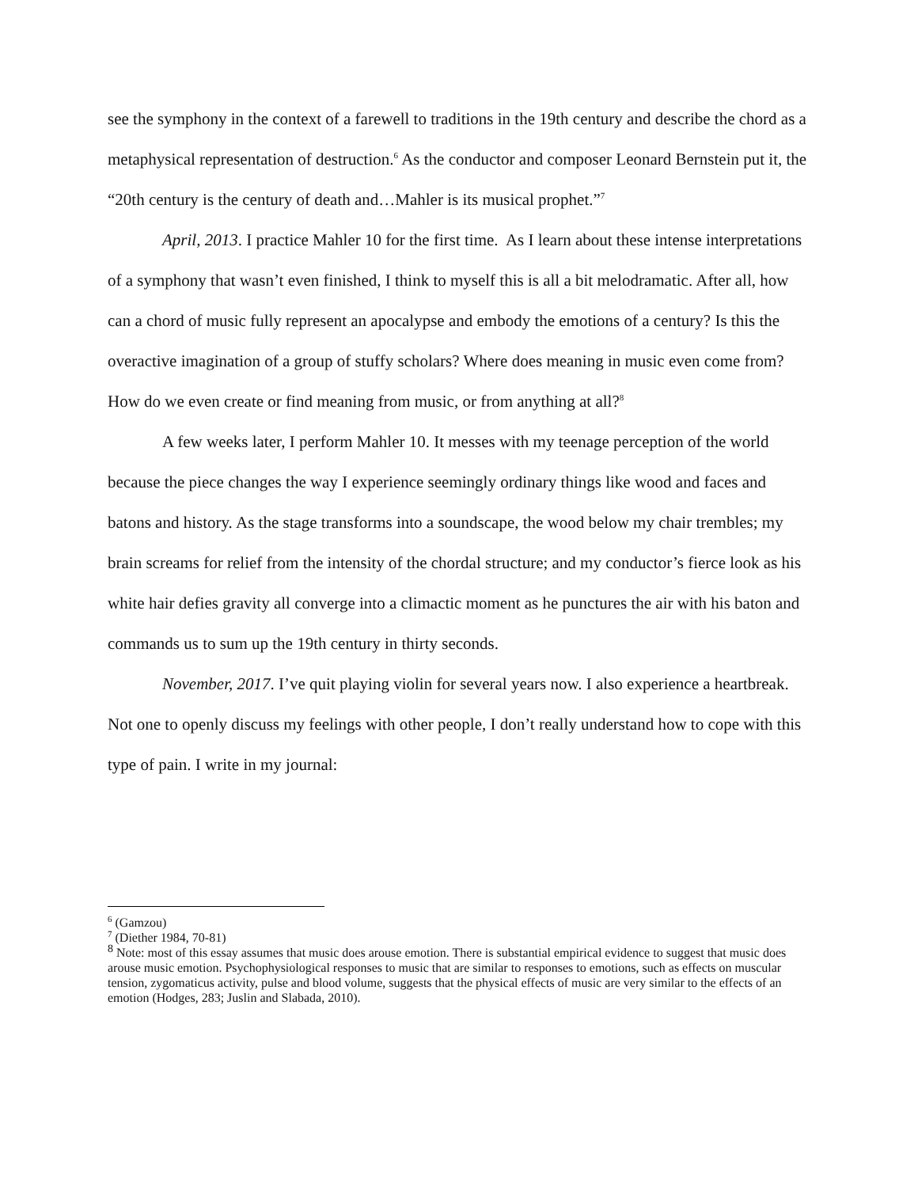see the symphony in the context of a farewell to traditions in the 19th century and describe the chord as a metaphysical representation of destruction.<sup>6</sup> As the conductor and composer Leonard Bernstein put it, the “20th century is the century of death and…Mahler is its musical prophet.”<sup>7</sup>
April, 2013. I practice Mahler 10 for the first time. As I learn about these intense interpretations of a symphony that wasn’t even finished, I think to myself this is all a bit melodramatic. After all, how can a chord of music fully represent an apocalypse and embody the emotions of a century? Is this the overactive imagination of a group of stuffy scholars? Where does meaning in music even come from? How do we even create or find meaning from music, or from anything at all?<sup>8</sup>
A few weeks later, I perform Mahler 10. It messes with my teenage perception of the world because the piece changes the way I experience seemingly ordinary things like wood and faces and batons and history. As the stage transforms into a soundscape, the wood below my chair trembles; my brain screams for relief from the intensity of the chordal structure; and my conductor’s fierce look as his white hair defies gravity all converge into a climactic moment as he punctures the air with his baton and commands us to sum up the 19th century in thirty seconds.
November, 2017. I’ve quit playing violin for several years now. I also experience a heartbreak. Not one to openly discuss my feelings with other people, I don’t really understand how to cope with this type of pain. I write in my journal:
<sup>6</sup> (Gamzou)
<sup>7</sup> (Diether 1984, 70-81)
<sup>8</sup> Note: most of this essay assumes that music does arouse emotion. There is substantial empirical evidence to suggest that music does arouse music emotion. Psychophysiological responses to music that are similar to responses to emotions, such as effects on muscular tension, zygomaticus activity, pulse and blood volume, suggests that the physical effects of music are very similar to the effects of an emotion (Hodges, 283; Juslin and Slabada, 2010).